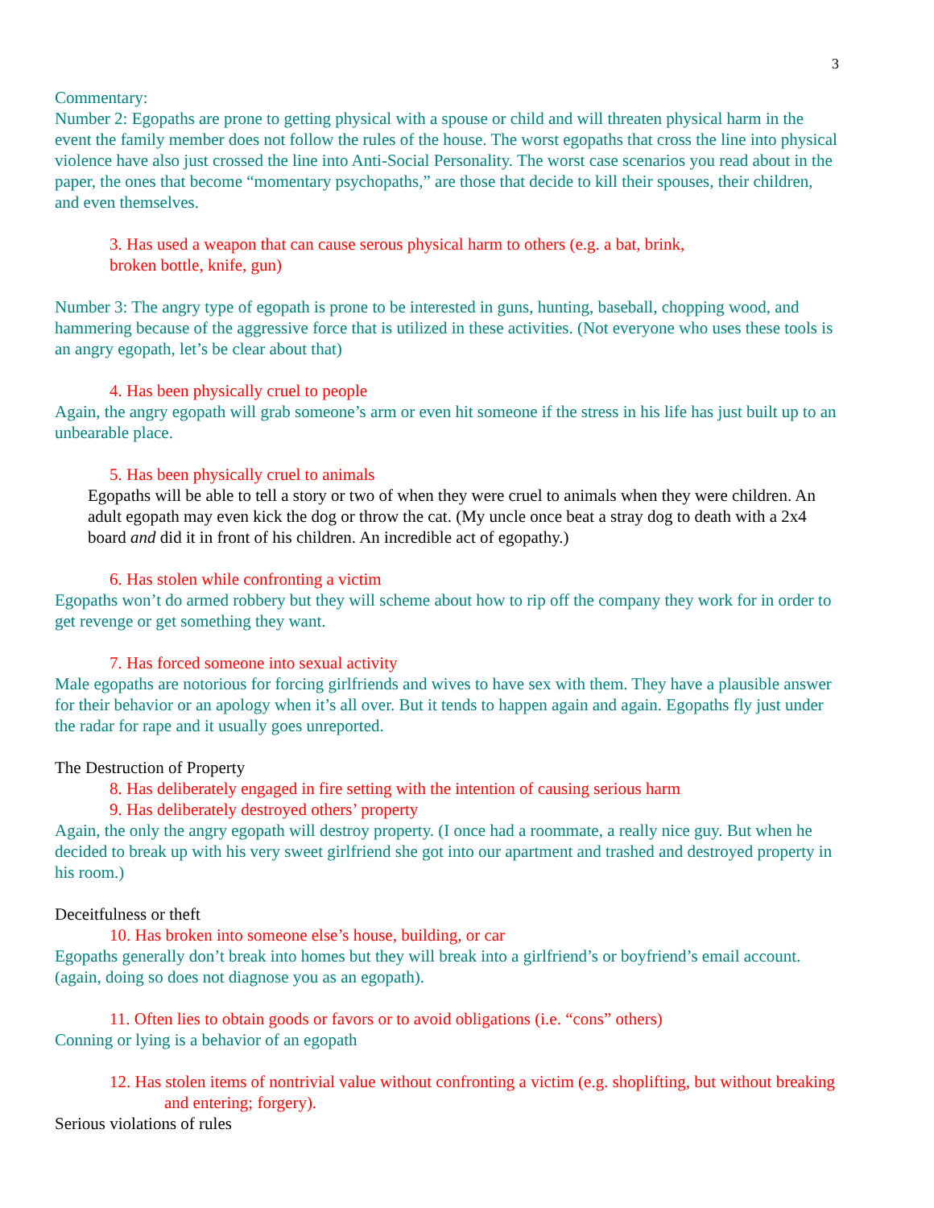3
Commentary:
Number 2: Egopaths are prone to getting physical with a spouse or child and will threaten physical harm in the event the family member does not follow the rules of the house. The worst egopaths that cross the line into physical violence have also just crossed the line into Anti-Social Personality. The worst case scenarios you read about in the paper, the ones that become “momentary psychopaths,” are those that decide to kill their spouses, their children, and even themselves.
3. Has used a weapon that can cause serous physical harm to others (e.g. a bat, brink,
broken bottle, knife, gun)
Number 3: The angry type of egopath is prone to be interested in guns, hunting, baseball, chopping wood, and hammering because of the aggressive force that is utilized in these activities. (Not everyone who uses these tools is an angry egopath, let’s be clear about that)
4. Has been physically cruel to people
Again, the angry egopath will grab someone’s arm or even hit someone if the stress in his life has just built up to an unbearable place.
5. Has been physically cruel to animals
Egopaths will be able to tell a story or two of when they were cruel to animals when they were children. An adult egopath may even kick the dog or throw the cat. (My uncle once beat a stray dog to death with a 2x4 board and did it in front of his children. An incredible act of egopathy.)
6. Has stolen while confronting a victim
Egopaths won’t do armed robbery but they will scheme about how to rip off the company they work for in order to get revenge or get something they want.
7. Has forced someone into sexual activity
Male egopaths are notorious for forcing girlfriends and wives to have sex with them. They have a plausible answer for their behavior or an apology when it’s all over. But it tends to happen again and again. Egopaths fly just under the radar for rape and it usually goes unreported.
The Destruction of Property
8. Has deliberately engaged in fire setting with the intention of causing serious harm
9. Has deliberately destroyed others’ property
Again, the only the angry egopath will destroy property. (I once had a roommate, a really nice guy. But when he decided to break up with his very sweet girlfriend she got into our apartment and trashed and destroyed property in his room.)
Deceitfulness or theft
10. Has broken into someone else’s house, building, or car
Egopaths generally don’t break into homes but they will break into a girlfriend’s or boyfriend’s email account. (again, doing so does not diagnose you as an egopath).
11. Often lies to obtain goods or favors or to avoid obligations (i.e. “cons” others)
Conning or lying is a behavior of an egopath
12. Has stolen items of nontrivial value without confronting a victim (e.g. shoplifting, but without breaking and entering; forgery).
Serious violations of rules